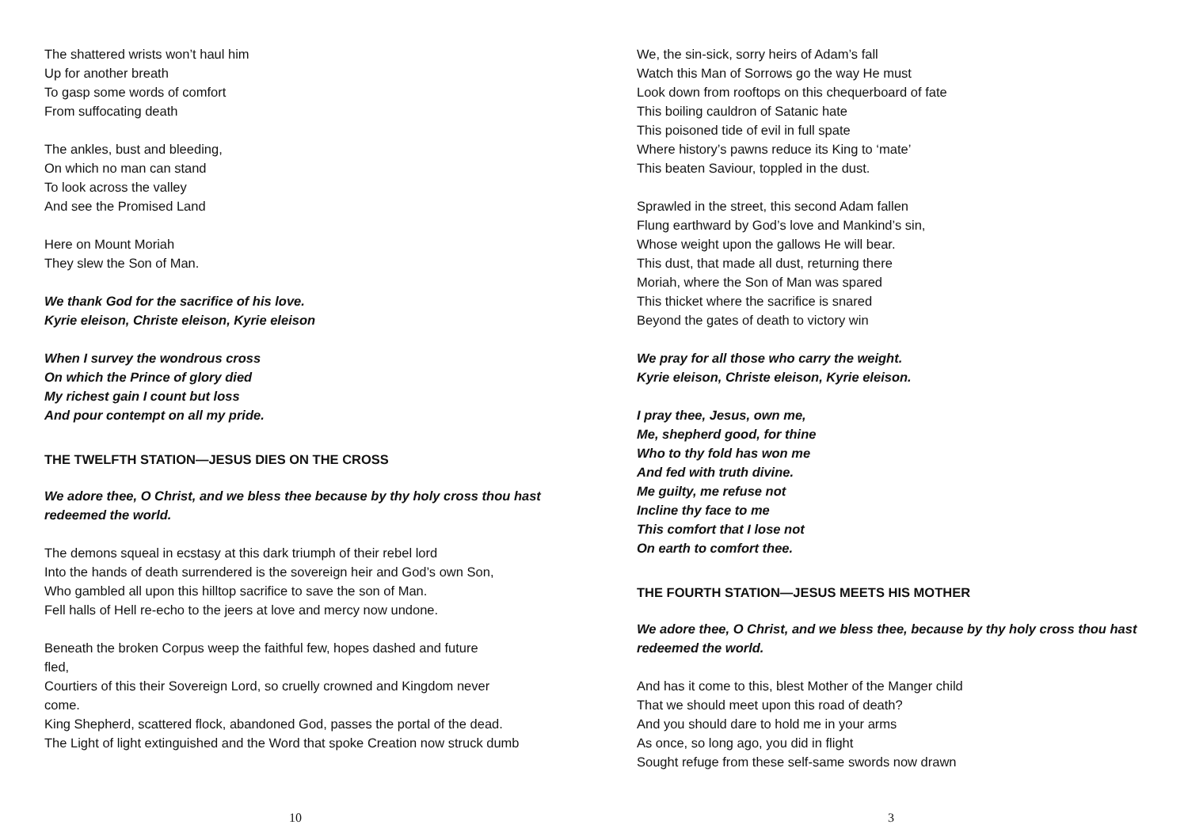The shattered wrists won’t haul him
Up for another breath
To gasp some words of comfort
From suffocating death
The ankles, bust and bleeding,
On which no man can stand
To look across the valley
And see the Promised Land
Here on Mount Moriah
They slew the Son of Man.
We thank God for the sacrifice of his love.
Kyrie eleison, Christe eleison, Kyrie eleison
When I survey the wondrous cross
On which the Prince of glory died
My richest gain I count but loss
And pour contempt on all my pride.
THE TWELFTH STATION—JESUS DIES ON THE CROSS
We adore thee, O Christ, and we bless thee because by thy holy cross thou hast redeemed the world.
The demons squeal in ecstasy at this dark triumph of their rebel lord
Into the hands of death surrendered is the sovereign heir and God’s own Son,
Who gambled all upon this hilltop sacrifice to save the son of Man.
Fell halls of Hell re-echo to the jeers at love and mercy now undone.
Beneath the broken Corpus weep the faithful few, hopes dashed and future fled,
Courtiers of this their Sovereign Lord, so cruelly crowned and Kingdom never come.
King Shepherd, scattered flock, abandoned God, passes the portal of the dead.
The Light of light extinguished and the Word that spoke Creation now struck dumb
10
We, the sin-sick, sorry heirs of Adam’s fall
Watch this Man of Sorrows go the way He must
Look down from rooftops on this chequerboard of fate
This boiling cauldron of Satanic hate
This poisoned tide of evil in full spate
Where history’s pawns reduce its King to ‘mate’
This beaten Saviour, toppled in the dust.
Sprawled in the street, this second Adam fallen
Flung earthward by God’s love and Mankind’s sin,
Whose weight upon the gallows He will bear.
This dust, that made all dust, returning there
Moriah, where the Son of Man was spared
This thicket where the sacrifice is snared
Beyond the gates of death to victory win
We pray for all those who carry the weight.
Kyrie eleison, Christe eleison, Kyrie eleison.
I pray thee, Jesus, own me,
Me, shepherd good, for thine
Who to thy fold has won me
And fed with truth divine.
Me guilty, me refuse not
Incline thy face to me
This comfort that I lose not
On earth to comfort thee.
THE FOURTH STATION—JESUS MEETS HIS MOTHER
We adore thee, O Christ, and we bless thee, because by thy holy cross thou hast redeemed the world.
And has it come to this, blest Mother of the Manger child
That we should meet upon this road of death?
And you should dare to hold me in your arms
As once, so long ago, you did in flight
Sought refuge from these self-same swords now drawn
3